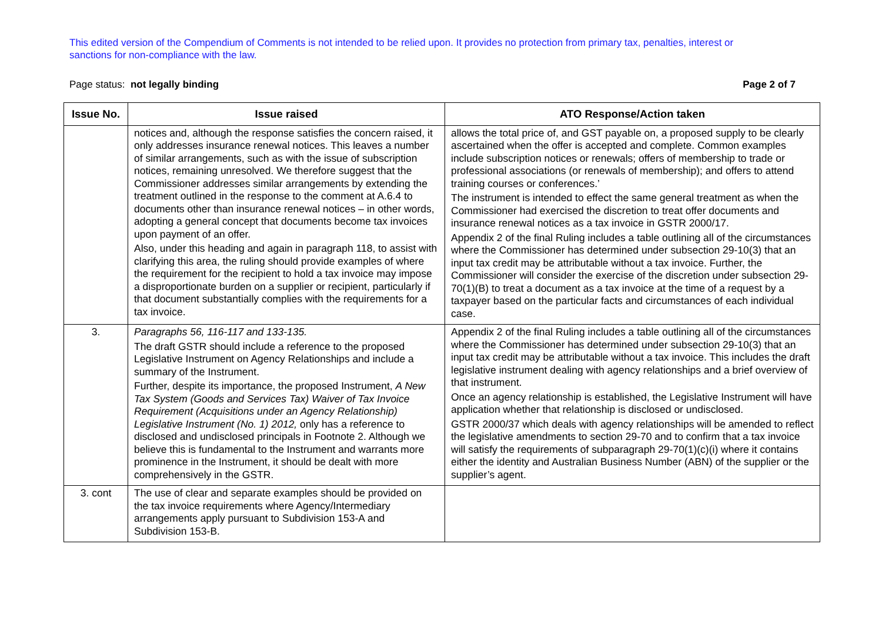This edited version of the Compendium of Comments is not intended to be relied upon. It provides no protection from primary tax, penalties, interest or sanctions for non-compliance with the law.
Page status: not legally binding Page 2 of 7
| Issue No. | Issue raised | ATO Response/Action taken |
| --- | --- | --- |
| | notices and, although the response satisfies the concern raised, it only addresses insurance renewal notices. This leaves a number of similar arrangements, such as with the issue of subscription notices, remaining unresolved. We therefore suggest that the Commissioner addresses similar arrangements by extending the treatment outlined in the response to the comment at A.6.4 to documents other than insurance renewal notices – in other words, adopting a general concept that documents become tax invoices upon payment of an offer. Also, under this heading and again in paragraph 118, to assist with clarifying this area, the ruling should provide examples of where the requirement for the recipient to hold a tax invoice may impose a disproportionate burden on a supplier or recipient, particularly if that document substantially complies with the requirements for a tax invoice. | allows the total price of, and GST payable on, a proposed supply to be clearly ascertained when the offer is accepted and complete. Common examples include subscription notices or renewals; offers of membership to trade or professional associations (or renewals of membership); and offers to attend training courses or conferences.’ The instrument is intended to effect the same general treatment as when the Commissioner had exercised the discretion to treat offer documents and insurance renewal notices as a tax invoice in GSTR 2000/17. Appendix 2 of the final Ruling includes a table outlining all of the circumstances where the Commissioner has determined under subsection 29-10(3) that an input tax credit may be attributable without a tax invoice. Further, the Commissioner will consider the exercise of the discretion under subsection 29-70(1)(B) to treat a document as a tax invoice at the time of a request by a taxpayer based on the particular facts and circumstances of each individual case. |
| 3. | Paragraphs 56, 116-117 and 133-135. The draft GSTR should include a reference to the proposed Legislative Instrument on Agency Relationships and include a summary of the Instrument. Further, despite its importance, the proposed Instrument, A New Tax System (Goods and Services Tax) Waiver of Tax Invoice Requirement (Acquisitions under an Agency Relationship) Legislative Instrument (No. 1) 2012, only has a reference to disclosed and undisclosed principals in Footnote 2. Although we believe this is fundamental to the Instrument and warrants more prominence in the Instrument, it should be dealt with more comprehensively in the GSTR. | Appendix 2 of the final Ruling includes a table outlining all of the circumstances where the Commissioner has determined under subsection 29-10(3) that an input tax credit may be attributable without a tax invoice. This includes the draft legislative instrument dealing with agency relationships and a brief overview of that instrument. Once an agency relationship is established, the Legislative Instrument will have application whether that relationship is disclosed or undisclosed. GSTR 2000/37 which deals with agency relationships will be amended to reflect the legislative amendments to section 29-70 and to confirm that a tax invoice will satisfy the requirements of subparagraph 29-70(1)(c)(i) where it contains either the identity and Australian Business Number (ABN) of the supplier or the supplier’s agent. |
| 3. cont | The use of clear and separate examples should be provided on the tax invoice requirements where Agency/Intermediary arrangements apply pursuant to Subdivision 153-A and Subdivision 153-B. | |